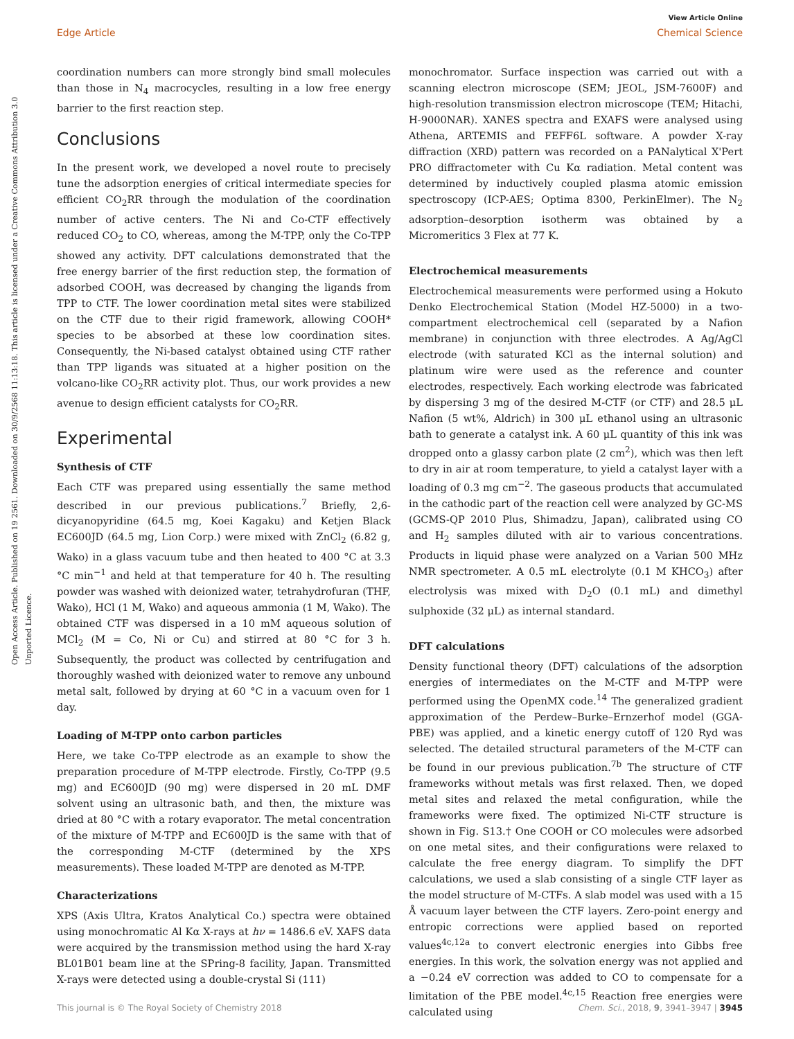View Article Online
Edge Article Chemical Science
Open Access Article. Published on 19 2561. Downloaded on 30/9/2568 11:13:18. This article is licensed under a Creative Commons Attribution 3.0 Unported Licence.
coordination numbers can more strongly bind small molecules than those in N<sub>4</sub> macrocycles, resulting in a low free energy barrier to the first reaction step.
Conclusions
In the present work, we developed a novel route to precisely tune the adsorption energies of critical intermediate species for efficient CO<sub>2</sub>RR through the modulation of the coordination number of active centers. The Ni and Co-CTF effectively reduced CO<sub>2</sub> to CO, whereas, among the M-TPP, only the Co-TPP showed any activity. DFT calculations demonstrated that the free energy barrier of the first reduction step, the formation of adsorbed COOH, was decreased by changing the ligands from TPP to CTF. The lower coordination metal sites were stabilized on the CTF due to their rigid framework, allowing COOH* species to be absorbed at these low coordination sites. Consequently, the Ni-based catalyst obtained using CTF rather than TPP ligands was situated at a higher position on the volcano-like CO<sub>2</sub>RR activity plot. Thus, our work provides a new avenue to design efficient catalysts for CO<sub>2</sub>RR.
Experimental
Synthesis of CTF
Each CTF was prepared using essentially the same method described in our previous publications.<sup>7</sup> Briefly, 2,6-dicyanopyridine (64.5 mg, Koei Kagaku) and Ketjen Black EC600JD (64.5 mg, Lion Corp.) were mixed with ZnCl<sub>2</sub> (6.82 g, Wako) in a glass vacuum tube and then heated to 400 °C at 3.3 °C min<sup>−1</sup> and held at that temperature for 40 h. The resulting powder was washed with deionized water, tetrahydrofuran (THF, Wako), HCl (1 M, Wako) and aqueous ammonia (1 M, Wako). The obtained CTF was dispersed in a 10 mM aqueous solution of MCl<sub>2</sub> (M = Co, Ni or Cu) and stirred at 80 °C for 3 h. Subsequently, the product was collected by centrifugation and thoroughly washed with deionized water to remove any unbound metal salt, followed by drying at 60 °C in a vacuum oven for 1 day.
Loading of M-TPP onto carbon particles
Here, we take Co-TPP electrode as an example to show the preparation procedure of M-TPP electrode. Firstly, Co-TPP (9.5 mg) and EC600JD (90 mg) were dispersed in 20 mL DMF solvent using an ultrasonic bath, and then, the mixture was dried at 80 °C with a rotary evaporator. The metal concentration of the mixture of M-TPP and EC600JD is the same with that of the corresponding M-CTF (determined by the XPS measurements). These loaded M-TPP are denoted as M-TPP.
Characterizations
XPS (Axis Ultra, Kratos Analytical Co.) spectra were obtained using monochromatic Al Kα X-rays at hν = 1486.6 eV. XAFS data were acquired by the transmission method using the hard X-ray BL01B01 beam line at the SPring-8 facility, Japan. Transmitted X-rays were detected using a double-crystal Si (111)
monochromator. Surface inspection was carried out with a scanning electron microscope (SEM; JEOL, JSM-7600F) and high-resolution transmission electron microscope (TEM; Hitachi, H-9000NAR). XANES spectra and EXAFS were analysed using Athena, ARTEMIS and FEFF6L software. A powder X-ray diffraction (XRD) pattern was recorded on a PANalytical X'Pert PRO diffractometer with Cu Kα radiation. Metal content was determined by inductively coupled plasma atomic emission spectroscopy (ICP-AES; Optima 8300, PerkinElmer). The N<sub>2</sub> adsorption–desorption isotherm was obtained by a Micromeritics 3 Flex at 77 K.
Electrochemical measurements
Electrochemical measurements were performed using a Hokuto Denko Electrochemical Station (Model HZ-5000) in a two-compartment electrochemical cell (separated by a Nafion membrane) in conjunction with three electrodes. A Ag/AgCl electrode (with saturated KCl as the internal solution) and platinum wire were used as the reference and counter electrodes, respectively. Each working electrode was fabricated by dispersing 3 mg of the desired M-CTF (or CTF) and 28.5 μL Nafion (5 wt%, Aldrich) in 300 μL ethanol using an ultrasonic bath to generate a catalyst ink. A 60 μL quantity of this ink was dropped onto a glassy carbon plate (2 cm<sup>2</sup>), which was then left to dry in air at room temperature, to yield a catalyst layer with a loading of 0.3 mg cm<sup>−2</sup>. The gaseous products that accumulated in the cathodic part of the reaction cell were analyzed by GC-MS (GCMS-QP 2010 Plus, Shimadzu, Japan), calibrated using CO and H<sub>2</sub> samples diluted with air to various concentrations. Products in liquid phase were analyzed on a Varian 500 MHz NMR spectrometer. A 0.5 mL electrolyte (0.1 M KHCO<sub>3</sub>) after electrolysis was mixed with D<sub>2</sub>O (0.1 mL) and dimethyl sulphoxide (32 μL) as internal standard.
DFT calculations
Density functional theory (DFT) calculations of the adsorption energies of intermediates on the M-CTF and M-TPP were performed using the OpenMX code.<sup>14</sup> The generalized gradient approximation of the Perdew–Burke–Ernzerhof model (GGA-PBE) was applied, and a kinetic energy cutoff of 120 Ryd was selected. The detailed structural parameters of the M-CTF can be found in our previous publication.<sup>7b</sup> The structure of CTF frameworks without metals was first relaxed. Then, we doped metal sites and relaxed the metal configuration, while the frameworks were fixed. The optimized Ni-CTF structure is shown in Fig. S13.† One COOH or CO molecules were adsorbed on one metal sites, and their configurations were relaxed to calculate the free energy diagram. To simplify the DFT calculations, we used a slab consisting of a single CTF layer as the model structure of M-CTFs. A slab model was used with a 15 Å vacuum layer between the CTF layers. Zero-point energy and entropic corrections were applied based on reported values<sup>4c,12a</sup> to convert electronic energies into Gibbs free energies. In this work, the solvation energy was not applied and a −0.24 eV correction was added to CO to compensate for a limitation of the PBE model.<sup>4c,15</sup> Reaction free energies were calculated using
This journal is © The Royal Society of Chemistry 2018 Chem. Sci., 2018, 9, 3941–3947 | 3945